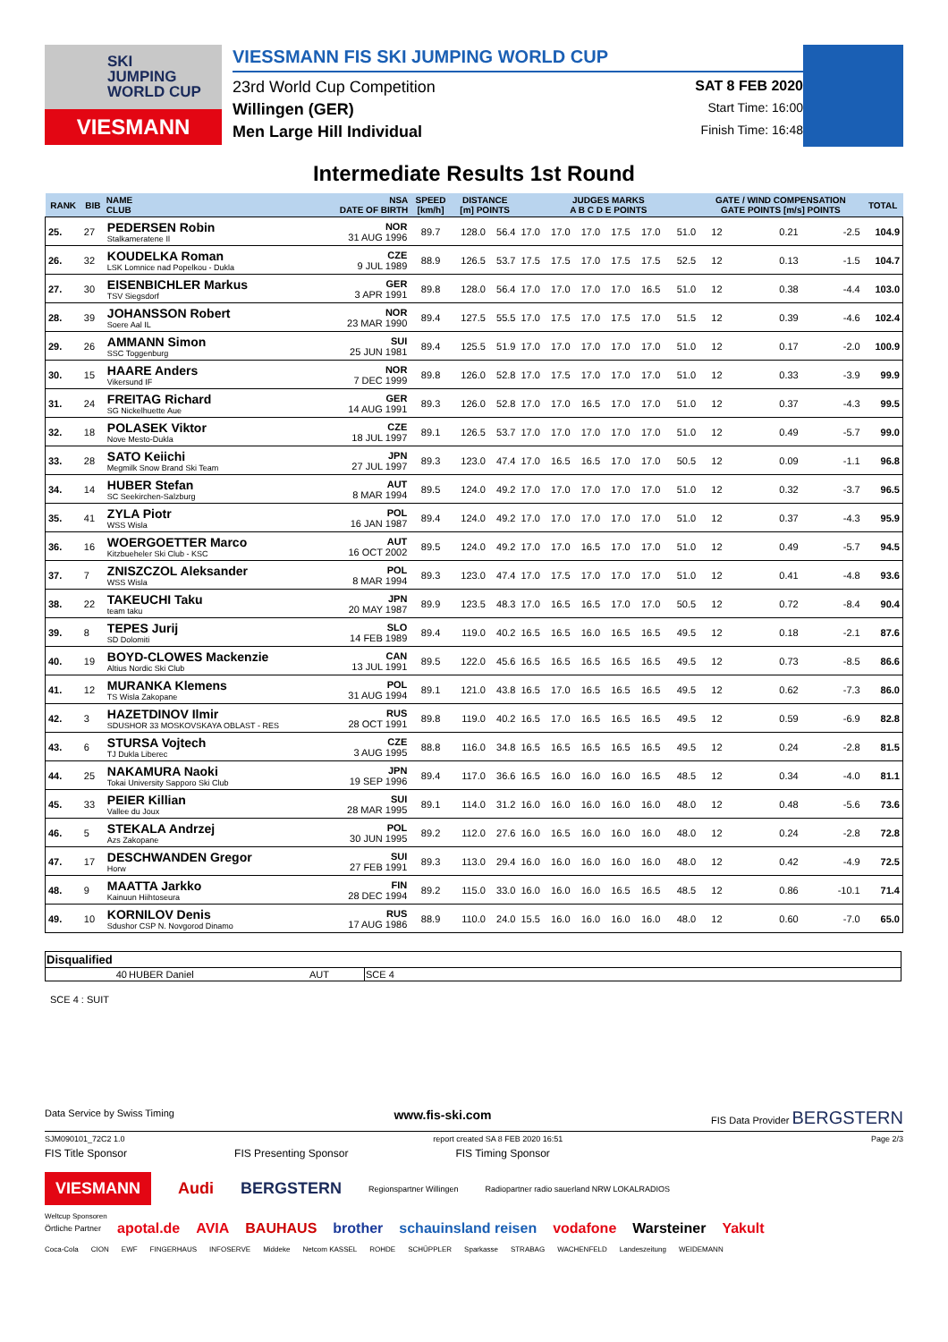SKI
JUMPING
WORLD CUP
VIESMANN
VIESSMANN FIS SKI JUMPING WORLD CUP
23rd World Cup Competition SAT 8 FEB 2020
Willingen (GER) Start Time: 16:00
Men Large Hill Individual Finish Time: 16:48
Intermediate Results 1st Round
| RANK | BIB | NAME CLUB | NSA DATE OF BIRTH | SPEED [km/h] | DISTANCE [m] POINTS | | JUDGES MARKS A B C D E POINTS | | | | | | GATE / WIND COMPENSATION GATE POINTS [m/s] POINTS | | | | TOTAL |
| --- | --- | --- | --- | --- | --- | --- | --- | --- | --- | --- | --- | --- | --- | --- | --- | --- | --- |
| 25. | 27 | PEDERSEN Robin Stalkameratene Il | NOR 31 AUG 1996 | 89.7 | 128.0 | 56.4 | 17.0 | 17.0 | 17.0 | 17.5 | 17.0 | 51.0 | 12 | | 0.21 | -2.5 | 104.9 |
| 26. | 32 | KOUDELKA Roman LSK Lomnice nad Popelkou - Dukla | CZE 9 JUL 1989 | 88.9 | 126.5 | 53.7 | 17.5 | 17.5 | 17.0 | 17.5 | 17.5 | 52.5 | 12 | | 0.13 | -1.5 | 104.7 |
| 27. | 30 | EISENBICHLER Markus TSV Siegsdorf | GER 3 APR 1991 | 89.8 | 128.0 | 56.4 | 17.0 | 17.0 | 17.0 | 17.0 | 16.5 | 51.0 | 12 | | 0.38 | -4.4 | 103.0 |
| 28. | 39 | JOHANSSON Robert Soere Aal IL | NOR 23 MAR 1990 | 89.4 | 127.5 | 55.5 | 17.0 | 17.5 | 17.0 | 17.5 | 17.0 | 51.5 | 12 | | 0.39 | -4.6 | 102.4 |
| 29. | 26 | AMMANN Simon SSC Toggenburg | SUI 25 JUN 1981 | 89.4 | 125.5 | 51.9 | 17.0 | 17.0 | 17.0 | 17.0 | 17.0 | 51.0 | 12 | | 0.17 | -2.0 | 100.9 |
| 30. | 15 | HAARE Anders Vikersund IF | NOR 7 DEC 1999 | 89.8 | 126.0 | 52.8 | 17.0 | 17.5 | 17.0 | 17.0 | 17.0 | 51.0 | 12 | | 0.33 | -3.9 | 99.9 |
| 31. | 24 | FREITAG Richard SG Nickelhuette Aue | GER 14 AUG 1991 | 89.3 | 126.0 | 52.8 | 17.0 | 17.0 | 16.5 | 17.0 | 17.0 | 51.0 | 12 | | 0.37 | -4.3 | 99.5 |
| 32. | 18 | POLASEK Viktor Nove Mesto-Dukla | CZE 18 JUL 1997 | 89.1 | 126.5 | 53.7 | 17.0 | 17.0 | 17.0 | 17.0 | 17.0 | 51.0 | 12 | | 0.49 | -5.7 | 99.0 |
| 33. | 28 | SATO Keiichi Megmilk Snow Brand Ski Team | JPN 27 JUL 1997 | 89.3 | 123.0 | 47.4 | 17.0 | 16.5 | 16.5 | 17.0 | 17.0 | 50.5 | 12 | | 0.09 | -1.1 | 96.8 |
| 34. | 14 | HUBER Stefan SC Seekirchen-Salzburg | AUT 8 MAR 1994 | 89.5 | 124.0 | 49.2 | 17.0 | 17.0 | 17.0 | 17.0 | 17.0 | 51.0 | 12 | | 0.32 | -3.7 | 96.5 |
| 35. | 41 | ZYLA Piotr WSS Wisla | POL 16 JAN 1987 | 89.4 | 124.0 | 49.2 | 17.0 | 17.0 | 17.0 | 17.0 | 17.0 | 51.0 | 12 | | 0.37 | -4.3 | 95.9 |
| 36. | 16 | WOERGOETTER Marco Kitzbueheler Ski Club - KSC | AUT 16 OCT 2002 | 89.5 | 124.0 | 49.2 | 17.0 | 17.0 | 16.5 | 17.0 | 17.0 | 51.0 | 12 | | 0.49 | -5.7 | 94.5 |
| 37. | 7 | ZNISZCZOL Aleksander WSS Wisla | POL 8 MAR 1994 | 89.3 | 123.0 | 47.4 | 17.0 | 17.5 | 17.0 | 17.0 | 17.0 | 51.0 | 12 | | 0.41 | -4.8 | 93.6 |
| 38. | 22 | TAKEUCHI Taku team taku | JPN 20 MAY 1987 | 89.9 | 123.5 | 48.3 | 17.0 | 16.5 | 16.5 | 17.0 | 17.0 | 50.5 | 12 | | 0.72 | -8.4 | 90.4 |
| 39. | 8 | TEPES Jurij SD Dolomiti | SLO 14 FEB 1989 | 89.4 | 119.0 | 40.2 | 16.5 | 16.5 | 16.0 | 16.5 | 16.5 | 49.5 | 12 | | 0.18 | -2.1 | 87.6 |
| 40. | 19 | BOYD-CLOWES Mackenzie Altius Nordic Ski Club | CAN 13 JUL 1991 | 89.5 | 122.0 | 45.6 | 16.5 | 16.5 | 16.5 | 16.5 | 16.5 | 49.5 | 12 | | 0.73 | -8.5 | 86.6 |
| 41. | 12 | MURANKA Klemens TS Wisla Zakopane | POL 31 AUG 1994 | 89.1 | 121.0 | 43.8 | 16.5 | 17.0 | 16.5 | 16.5 | 16.5 | 49.5 | 12 | | 0.62 | -7.3 | 86.0 |
| 42. | 3 | HAZETDINOV Ilmir SDUSHOR 33 MOSKOVSKAYA OBLAST - RES | RUS 28 OCT 1991 | 89.8 | 119.0 | 40.2 | 16.5 | 17.0 | 16.5 | 16.5 | 16.5 | 49.5 | 12 | | 0.59 | -6.9 | 82.8 |
| 43. | 6 | STURSA Vojtech TJ Dukla Liberec | CZE 3 AUG 1995 | 88.8 | 116.0 | 34.8 | 16.5 | 16.5 | 16.5 | 16.5 | 16.5 | 49.5 | 12 | | 0.24 | -2.8 | 81.5 |
| 44. | 25 | NAKAMURA Naoki Tokai University Sapporo Ski Club | JPN 19 SEP 1996 | 89.4 | 117.0 | 36.6 | 16.5 | 16.0 | 16.0 | 16.0 | 16.5 | 48.5 | 12 | | 0.34 | -4.0 | 81.1 |
| 45. | 33 | PEIER Killian Vallee du Joux | SUI 28 MAR 1995 | 89.1 | 114.0 | 31.2 | 16.0 | 16.0 | 16.0 | 16.0 | 16.0 | 48.0 | 12 | | 0.48 | -5.6 | 73.6 |
| 46. | 5 | STEKALA Andrzej Azs Zakopane | POL 30 JUN 1995 | 89.2 | 112.0 | 27.6 | 16.0 | 16.5 | 16.0 | 16.0 | 16.0 | 48.0 | 12 | | 0.24 | -2.8 | 72.8 |
| 47. | 17 | DESCHWANDEN Gregor Horw | SUI 27 FEB 1991 | 89.3 | 113.0 | 29.4 | 16.0 | 16.0 | 16.0 | 16.0 | 16.0 | 48.0 | 12 | | 0.42 | -4.9 | 72.5 |
| 48. | 9 | MAATTA Jarkko Kainuun Hiihtoseura | FIN 28 DEC 1994 | 89.2 | 115.0 | 33.0 | 16.0 | 16.0 | 16.0 | 16.5 | 16.5 | 48.5 | 12 | | 0.86 | -10.1 | 71.4 |
| 49. | 10 | KORNILOV Denis Sdushor CSP N. Novgorod Dinamo | RUS 17 AUG 1986 | 88.9 | 110.0 | 24.0 | 15.5 | 16.0 | 16.0 | 16.0 | 16.0 | 48.0 | 12 | | 0.60 | -7.0 | 65.0 |
| Disqualified | | | |
| 40 | HUBER Daniel | AUT | SCE 4 |
SCE 4 : SUIT
Data Service by Swiss Timing www.fis-ski.com FIS Data Provider BERGSTERN
SJM090101_72C2 1.0 report created SA 8 FEB 2020 16:51 Page 2/3
FIS Title Sponsor FIS Presenting Sponsor FIS Timing Sponsor
VIESMANN Audi BERGSTERN Regionspartner Willingen Radiopartner radio sauerland NRW LOKALRADIOS
Weltcup Sponsoren
Örtliche Partner apotal.de AVIA BAUHAUS brother schauinsland reisen vodafone Warsteiner Yakult
Coca-Cola CION EWF FINGERHAUS INFOSERVE Middeke Netcom KASSEL ROHDE SCHÜPPLER Sparkasse STRABAG WACHENFELD Landeszeitung WEIDEMANN